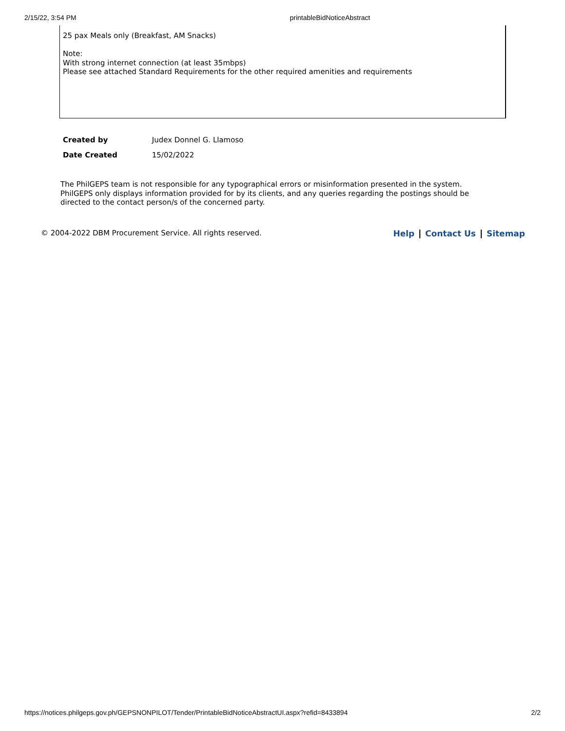2/15/22, 3:54 PM printableBidNoticeAbstract
25 pax Meals only (Breakfast, AM Snacks)
Note:
With strong internet connection (at least 35mbps)
Please see attached Standard Requirements for the other required amenities and requirements
| Created by | Judex Donnel G. Llamoso |
| Date Created | 15/02/2022 |
The PhilGEPS team is not responsible for any typographical errors or misinformation presented in the system. PhilGEPS only displays information provided for by its clients, and any queries regarding the postings should be directed to the contact person/s of the concerned party.
© 2004-2022 DBM Procurement Service. All rights reserved. Help Contact Us Sitemap
https://notices.philgeps.gov.ph/GEPSNONPILOT/Tender/PrintableBidNoticeAbstractUI.aspx?refid=8433894 2/2